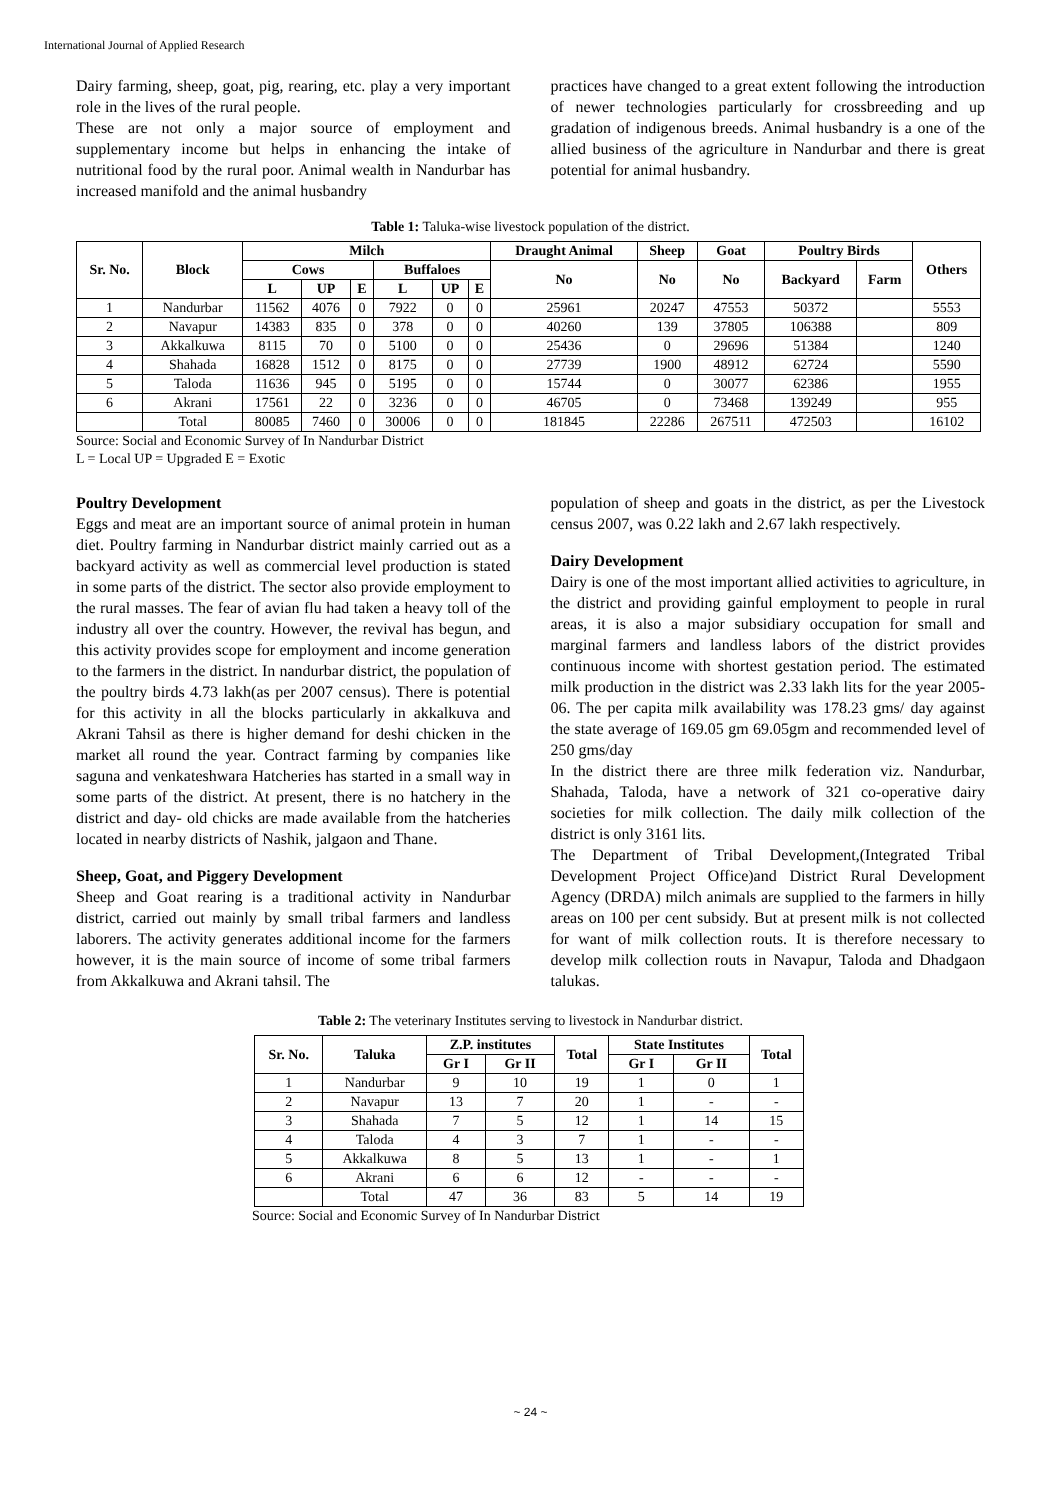International Journal of Applied Research
Dairy farming, sheep, goat, pig, rearing, etc. play a very important role in the lives of the rural people.
These are not only a major source of employment and supplementary income but helps in enhancing the intake of nutritional food by the rural poor. Animal wealth in Nandurbar has increased manifold and the animal husbandry
practices have changed to a great extent following the introduction of newer technologies particularly for crossbreeding and up gradation of indigenous breeds. Animal husbandry is a one of the allied business of the agriculture in Nandurbar and there is great potential for animal husbandry.
Table 1: Taluka-wise livestock population of the district.
| Sr. No. | Block | Milch | | | | | | Draught Animal | Sheep | Goat | Poultry Birds | | Others |
| --- | --- | --- | --- | --- | --- | --- | --- | --- | --- | --- | --- | --- | --- |
| | | Cows | | | Buffaloes | | | No | No | No | Backyard | Farm | |
| | | L | UP | E | L | UP | E | | | | | | |
| 1 | Nandurbar | 11562 | 4076 | 0 | 7922 | 0 | 0 | 25961 | 20247 | 47553 | 50372 | | 5553 |
| 2 | Navapur | 14383 | 835 | 0 | 378 | 0 | 0 | 40260 | 139 | 37805 | 106388 | | 809 |
| 3 | Akkalkuwa | 8115 | 70 | 0 | 5100 | 0 | 0 | 25436 | 0 | 29696 | 51384 | | 1240 |
| 4 | Shahada | 16828 | 1512 | 0 | 8175 | 0 | 0 | 27739 | 1900 | 48912 | 62724 | | 5590 |
| 5 | Taloda | 11636 | 945 | 0 | 5195 | 0 | 0 | 15744 | 0 | 30077 | 62386 | | 1955 |
| 6 | Akrani | 17561 | 22 | 0 | 3236 | 0 | 0 | 46705 | 0 | 73468 | 139249 | | 955 |
| | Total | 80085 | 7460 | 0 | 30006 | 0 | 0 | 181845 | 22286 | 267511 | 472503 | | 16102 |
Source: Social and Economic Survey of In Nandurbar District
L = Local UP = Upgraded E = Exotic
Poultry Development
Eggs and meat are an important source of animal protein in human diet. Poultry farming in Nandurbar district mainly carried out as a backyard activity as well as commercial level production is stated in some parts of the district. The sector also provide employment to the rural masses. The fear of avian flu had taken a heavy toll of the industry all over the country. However, the revival has begun, and this activity provides scope for employment and income generation to the farmers in the district. In nandurbar district, the population of the poultry birds 4.73 lakh(as per 2007 census). There is potential for this activity in all the blocks particularly in akkalkuva and Akrani Tahsil as there is higher demand for deshi chicken in the market all round the year. Contract farming by companies like saguna and venkateshwara Hatcheries has started in a small way in some parts of the district. At present, there is no hatchery in the district and day- old chicks are made available from the hatcheries located in nearby districts of Nashik, jalgaon and Thane.
Sheep, Goat, and Piggery Development
Sheep and Goat rearing is a traditional activity in Nandurbar district, carried out mainly by small tribal farmers and landless laborers. The activity generates additional income for the farmers however, it is the main source of income of some tribal farmers from Akkalkuwa and Akrani tahsil. The
population of sheep and goats in the district, as per the Livestock census 2007, was 0.22 lakh and 2.67 lakh respectively.
Dairy Development
Dairy is one of the most important allied activities to agriculture, in the district and providing gainful employment to people in rural areas, it is also a major subsidiary occupation for small and marginal farmers and landless labors of the district provides continuous income with shortest gestation period. The estimated milk production in the district was 2.33 lakh lits for the year 2005-06. The per capita milk availability was 178.23 gms/ day against the state average of 169.05 gm 69.05gm and recommended level of 250 gms/day
In the district there are three milk federation viz. Nandurbar, Shahada, Taloda, have a network of 321 co-operative dairy societies for milk collection. The daily milk collection of the district is only 3161 lits.
The Department of Tribal Development,(Integrated Tribal Development Project Office)and District Rural Development Agency (DRDA) milch animals are supplied to the farmers in hilly areas on 100 per cent subsidy. But at present milk is not collected for want of milk collection routs. It is therefore necessary to develop milk collection routs in Navapur, Taloda and Dhadgaon talukas.
Table 2: The veterinary Institutes serving to livestock in Nandurbar district.
| Sr. No. | Taluka | Z.P. institutes | | Total | State Institutes | | Total |
| --- | --- | --- | --- | --- | --- | --- | --- |
| | | Gr I | Gr II | | Gr I | Gr II | |
| 1 | Nandurbar | 9 | 10 | 19 | 1 | 0 | 1 |
| 2 | Navapur | 13 | 7 | 20 | 1 | - | - |
| 3 | Shahada | 7 | 5 | 12 | 1 | 14 | 15 |
| 4 | Taloda | 4 | 3 | 7 | 1 | - | - |
| 5 | Akkalkuwa | 8 | 5 | 13 | 1 | - | 1 |
| 6 | Akrani | 6 | 6 | 12 | - | - | - |
| | Total | 47 | 36 | 83 | 5 | 14 | 19 |
Source: Social and Economic Survey of In Nandurbar District
~ 24 ~